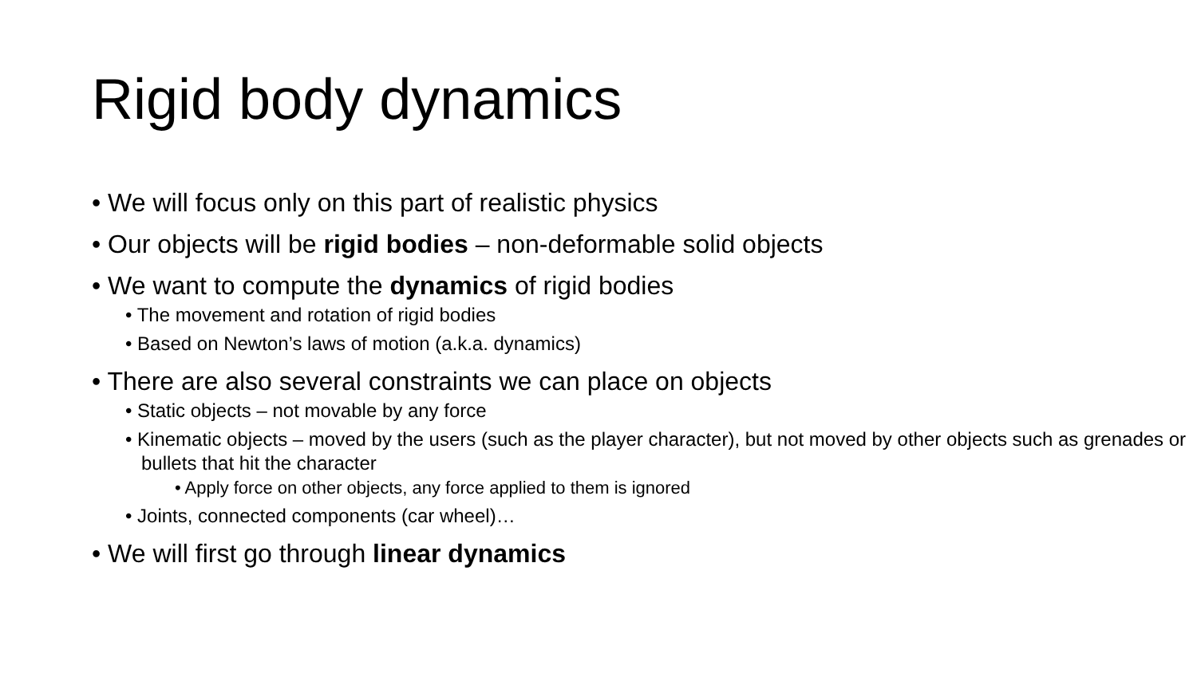Rigid body dynamics
• We will focus only on this part of realistic physics
• Our objects will be rigid bodies – non-deformable solid objects
• We want to compute the dynamics of rigid bodies
• The movement and rotation of rigid bodies
• Based on Newton’s laws of motion (a.k.a. dynamics)
• There are also several constraints we can place on objects
• Static objects – not movable by any force
• Kinematic objects – moved by the users (such as the player character), but not moved by other objects such as grenades or bullets that hit the character
• Apply force on other objects, any force applied to them is ignored
• Joints, connected components (car wheel)…
• We will first go through linear dynamics